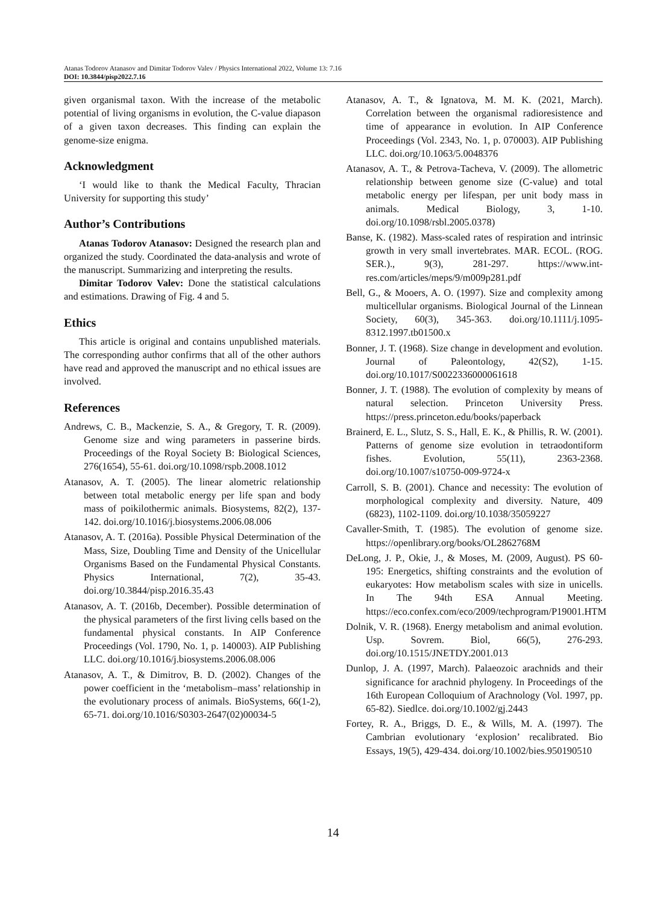Atanas Todorov Atanasov and Dimitar Todorov Valev / Physics International 2022, Volume 13: 7.16
DOI: 10.3844/pisp2022.7.16
given organismal taxon. With the increase of the metabolic potential of living organisms in evolution, the C-value diapason of a given taxon decreases. This finding can explain the genome-size enigma.
Acknowledgment
‘I would like to thank the Medical Faculty, Thracian University for supporting this study’
Author’s Contributions
Atanas Todorov Atanasov: Designed the research plan and organized the study. Coordinated the data-analysis and wrote of the manuscript. Summarizing and interpreting the results.
Dimitar Todorov Valev: Done the statistical calculations and estimations. Drawing of Fig. 4 and 5.
Ethics
This article is original and contains unpublished materials. The corresponding author confirms that all of the other authors have read and approved the manuscript and no ethical issues are involved.
References
Andrews, C. B., Mackenzie, S. A., & Gregory, T. R. (2009). Genome size and wing parameters in passerine birds. Proceedings of the Royal Society B: Biological Sciences, 276(1654), 55-61. doi.org/10.1098/rspb.2008.1012
Atanasov, A. T. (2005). The linear alometric relationship between total metabolic energy per life span and body mass of poikilothermic animals. Biosystems, 82(2), 137-142. doi.org/10.1016/j.biosystems.2006.08.006
Atanasov, A. T. (2016a). Possible Physical Determination of the Mass, Size, Doubling Time and Density of the Unicellular Organisms Based on the Fundamental Physical Constants. Physics International, 7(2), 35-43. doi.org/10.3844/pisp.2016.35.43
Atanasov, A. T. (2016b, December). Possible determination of the physical parameters of the first living cells based on the fundamental physical constants. In AIP Conference Proceedings (Vol. 1790, No. 1, p. 140003). AIP Publishing LLC. doi.org/10.1016/j.biosystems.2006.08.006
Atanasov, A. T., & Dimitrov, B. D. (2002). Changes of the power coefficient in the ‘metabolism–mass’ relationship in the evolutionary process of animals. BioSystems, 66(1-2), 65-71. doi.org/10.1016/S0303-2647(02)00034-5
Atanasov, A. T., & Ignatova, M. M. K. (2021, March). Correlation between the organismal radioresistence and time of appearance in evolution. In AIP Conference Proceedings (Vol. 2343, No. 1, p. 070003). AIP Publishing LLC. doi.org/10.1063/5.0048376
Atanasov, A. T., & Petrova-Tacheva, V. (2009). The allometric relationship between genome size (C-value) and total metabolic energy per lifespan, per unit body mass in animals. Medical Biology, 3, 1-10. doi.org/10.1098/rsbl.2005.0378)
Banse, K. (1982). Mass-scaled rates of respiration and intrinsic growth in very small invertebrates. MAR. ECOL. (ROG. SER.)., 9(3), 281-297. https://www.int-res.com/articles/meps/9/m009p281.pdf
Bell, G., & Mooers, A. O. (1997). Size and complexity among multicellular organisms. Biological Journal of the Linnean Society, 60(3), 345-363. doi.org/10.1111/j.1095-8312.1997.tb01500.x
Bonner, J. T. (1968). Size change in development and evolution. Journal of Paleontology, 42(S2), 1-15. doi.org/10.1017/S0022336000061618
Bonner, J. T. (1988). The evolution of complexity by means of natural selection. Princeton University Press. https://press.princeton.edu/books/paperback
Brainerd, E. L., Slutz, S. S., Hall, E. K., & Phillis, R. W. (2001). Patterns of genome size evolution in tetraodontiform fishes. Evolution, 55(11), 2363-2368. doi.org/10.1007/s10750-009-9724-x
Carroll, S. B. (2001). Chance and necessity: The evolution of morphological complexity and diversity. Nature, 409 (6823), 1102-1109. doi.org/10.1038/35059227
Cavaller-Smith, T. (1985). The evolution of genome size. https://openlibrary.org/books/OL2862768M
DeLong, J. P., Okie, J., & Moses, M. (2009, August). PS 60-195: Energetics, shifting constraints and the evolution of eukaryotes: How metabolism scales with size in unicells. In The 94th ESA Annual Meeting. https://eco.confex.com/eco/2009/techprogram/P19001.HTM
Dolnik, V. R. (1968). Energy metabolism and animal evolution. Usp. Sovrem. Biol, 66(5), 276-293. doi.org/10.1515/JNETDY.2001.013
Dunlop, J. A. (1997, March). Palaeozoic arachnids and their significance for arachnid phylogeny. In Proceedings of the 16th European Colloquium of Arachnology (Vol. 1997, pp. 65-82). Siedlce. doi.org/10.1002/gj.2443
Fortey, R. A., Briggs, D. E., & Wills, M. A. (1997). The Cambrian evolutionary ‘explosion’ recalibrated. Bio Essays, 19(5), 429-434. doi.org/10.1002/bies.950190510
14